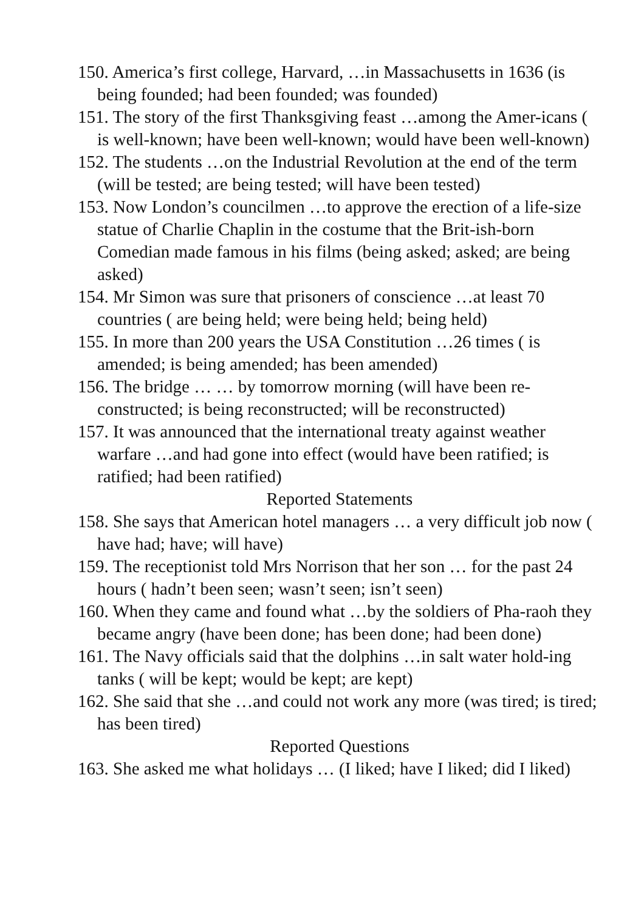150. America’s first college, Harvard, …in Massachusetts in 1636 (is being founded; had been founded; was founded)
151. The story of the first Thanksgiving feast …among the Amer-icans ( is well-known; have been well-known; would have been well-known)
152. The students …on the Industrial Revolution at the end of the term (will be tested; are being tested; will have been tested)
153. Now London’s councilmen …to approve the erection of a life-size statue of Charlie Chaplin in the costume that the Brit-ish-born Comedian made famous in his films (being asked; asked; are being asked)
154. Mr Simon was sure that prisoners of conscience …at least 70 countries ( are being held; were being held; being held)
155. In more than 200 years the USA Constitution …26 times ( is amended; is being amended; has been amended)
156. The bridge … … by tomorrow morning (will have been re-constructed; is being reconstructed; will be reconstructed)
157. It was announced that the international treaty against weather warfare …and had gone into effect (would have been ratified; is ratified; had been ratified)
Reported Statements
158. She says that American hotel managers … a very difficult job now ( have had; have; will have)
159. The receptionist told Mrs Norrison that her son … for the past 24 hours ( hadn’t been seen; wasn’t seen; isn’t seen)
160. When they came and found what …by the soldiers of Pha-raoh they became angry (have been done; has been done; had been done)
161. The Navy officials said that the dolphins …in salt water hold-ing tanks ( will be kept; would be kept; are kept)
162. She said that she …and could not work any more (was tired; is tired; has been tired)
Reported Questions
163. She asked me what holidays … (I liked; have I liked; did I liked)